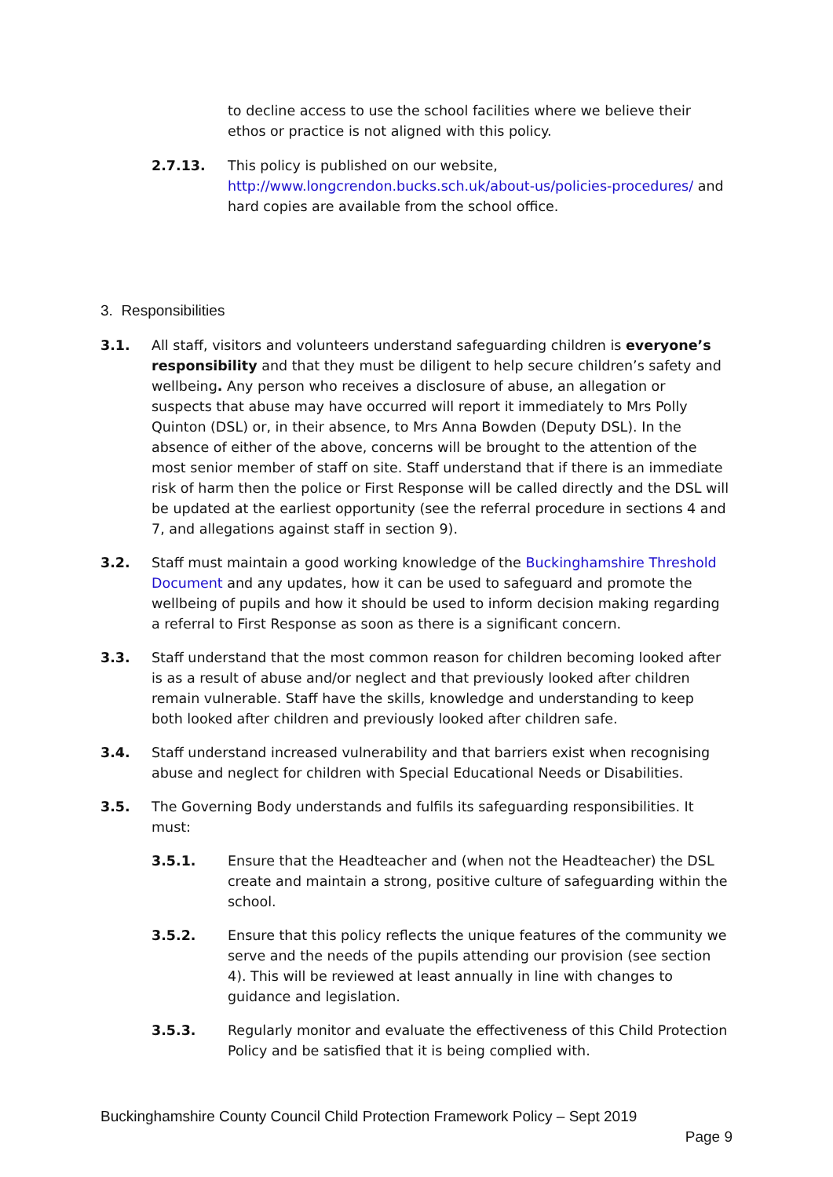to decline access to use the school facilities where we believe their ethos or practice is not aligned with this policy.
2.7.13. This policy is published on our website, http://www.longcrendon.bucks.sch.uk/about-us/policies-procedures/ and hard copies are available from the school office.
3. Responsibilities
3.1. All staff, visitors and volunteers understand safeguarding children is everyone’s responsibility and that they must be diligent to help secure children’s safety and wellbeing. Any person who receives a disclosure of abuse, an allegation or suspects that abuse may have occurred will report it immediately to Mrs Polly Quinton (DSL) or, in their absence, to Mrs Anna Bowden (Deputy DSL). In the absence of either of the above, concerns will be brought to the attention of the most senior member of staff on site. Staff understand that if there is an immediate risk of harm then the police or First Response will be called directly and the DSL will be updated at the earliest opportunity (see the referral procedure in sections 4 and 7, and allegations against staff in section 9).
3.2. Staff must maintain a good working knowledge of the Buckinghamshire Threshold Document and any updates, how it can be used to safeguard and promote the wellbeing of pupils and how it should be used to inform decision making regarding a referral to First Response as soon as there is a significant concern.
3.3. Staff understand that the most common reason for children becoming looked after is as a result of abuse and/or neglect and that previously looked after children remain vulnerable. Staff have the skills, knowledge and understanding to keep both looked after children and previously looked after children safe.
3.4. Staff understand increased vulnerability and that barriers exist when recognising abuse and neglect for children with Special Educational Needs or Disabilities.
3.5. The Governing Body understands and fulfils its safeguarding responsibilities. It must:
3.5.1. Ensure that the Headteacher and (when not the Headteacher) the DSL create and maintain a strong, positive culture of safeguarding within the school.
3.5.2. Ensure that this policy reflects the unique features of the community we serve and the needs of the pupils attending our provision (see section 4). This will be reviewed at least annually in line with changes to guidance and legislation.
3.5.3. Regularly monitor and evaluate the effectiveness of this Child Protection Policy and be satisfied that it is being complied with.
Buckinghamshire County Council Child Protection Framework Policy – Sept 2019
Page 9